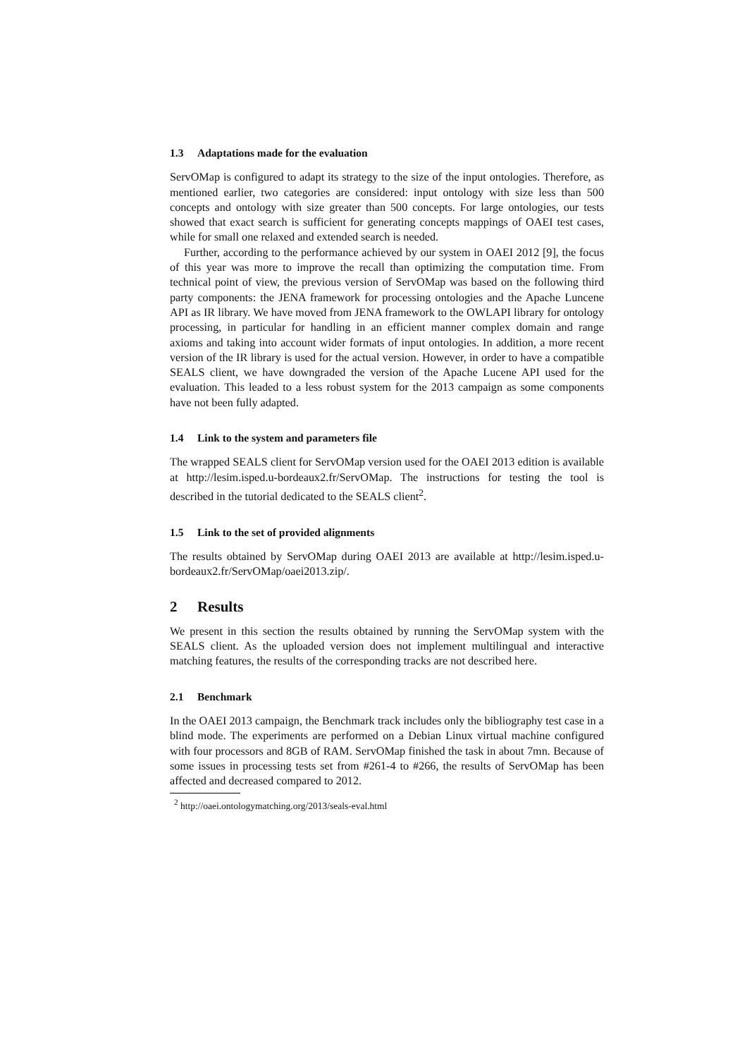1.3 Adaptations made for the evaluation
ServOMap is configured to adapt its strategy to the size of the input ontologies. Therefore, as mentioned earlier, two categories are considered: input ontology with size less than 500 concepts and ontology with size greater than 500 concepts. For large ontologies, our tests showed that exact search is sufficient for generating concepts mappings of OAEI test cases, while for small one relaxed and extended search is needed.
Further, according to the performance achieved by our system in OAEI 2012 [9], the focus of this year was more to improve the recall than optimizing the computation time. From technical point of view, the previous version of ServOMap was based on the following third party components: the JENA framework for processing ontologies and the Apache Luncene API as IR library. We have moved from JENA framework to the OWLAPI library for ontology processing, in particular for handling in an efficient manner complex domain and range axioms and taking into account wider formats of input ontologies. In addition, a more recent version of the IR library is used for the actual version. However, in order to have a compatible SEALS client, we have downgraded the version of the Apache Lucene API used for the evaluation. This leaded to a less robust system for the 2013 campaign as some components have not been fully adapted.
1.4 Link to the system and parameters file
The wrapped SEALS client for ServOMap version used for the OAEI 2013 edition is available at http://lesim.isped.u-bordeaux2.fr/ServOMap. The instructions for testing the tool is described in the tutorial dedicated to the SEALS client<sup>2</sup>.
1.5 Link to the set of provided alignments
The results obtained by ServOMap during OAEI 2013 are available at http://lesim.isped.u-bordeaux2.fr/ServOMap/oaei2013.zip/.
2 Results
We present in this section the results obtained by running the ServOMap system with the SEALS client. As the uploaded version does not implement multilingual and interactive matching features, the results of the corresponding tracks are not described here.
2.1 Benchmark
In the OAEI 2013 campaign, the Benchmark track includes only the bibliography test case in a blind mode. The experiments are performed on a Debian Linux virtual machine configured with four processors and 8GB of RAM. ServOMap finished the task in about 7mn. Because of some issues in processing tests set from #261-4 to #266, the results of ServOMap has been affected and decreased compared to 2012.
<sup>2</sup> http://oaei.ontologymatching.org/2013/seals-eval.html